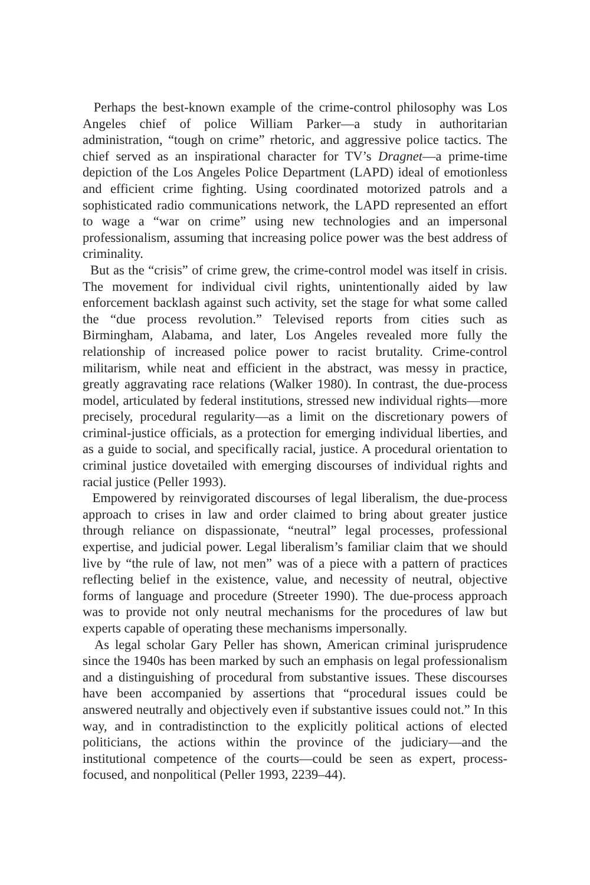Perhaps the best-known example of the crime-control philosophy was Los Angeles chief of police William Parker—a study in authoritarian administration, “tough on crime” rhetoric, and aggressive police tactics. The chief served as an inspirational character for TV’s Dragnet—a prime-time depiction of the Los Angeles Police Department (LAPD) ideal of emotionless and efficient crime fighting. Using coordinated motorized patrols and a sophisticated radio communications network, the LAPD represented an effort to wage a “war on crime” using new technologies and an impersonal professionalism, assuming that increasing police power was the best address of criminality.
But as the “crisis” of crime grew, the crime-control model was itself in crisis. The movement for individual civil rights, unintentionally aided by law enforcement backlash against such activity, set the stage for what some called the “due process revolution.” Televised reports from cities such as Birmingham, Alabama, and later, Los Angeles revealed more fully the relationship of increased police power to racist brutality. Crime-control militarism, while neat and efficient in the abstract, was messy in practice, greatly aggravating race relations (Walker 1980). In contrast, the due-process model, articulated by federal institutions, stressed new individual rights—more precisely, procedural regularity—as a limit on the discretionary powers of criminal-justice officials, as a protection for emerging individual liberties, and as a guide to social, and specifically racial, justice. A procedural orientation to criminal justice dovetailed with emerging discourses of individual rights and racial justice (Peller 1993).
Empowered by reinvigorated discourses of legal liberalism, the due-process approach to crises in law and order claimed to bring about greater justice through reliance on dispassionate, “neutral” legal processes, professional expertise, and judicial power. Legal liberalism’s familiar claim that we should live by “the rule of law, not men” was of a piece with a pattern of practices reflecting belief in the existence, value, and necessity of neutral, objective forms of language and procedure (Streeter 1990). The due-process approach was to provide not only neutral mechanisms for the procedures of law but experts capable of operating these mechanisms impersonally.
As legal scholar Gary Peller has shown, American criminal jurisprudence since the 1940s has been marked by such an emphasis on legal professionalism and a distinguishing of procedural from substantive issues. These discourses have been accompanied by assertions that “procedural issues could be answered neutrally and objectively even if substantive issues could not.” In this way, and in contradistinction to the explicitly political actions of elected politicians, the actions within the province of the judiciary—and the institutional competence of the courts—could be seen as expert, process-focused, and nonpolitical (Peller 1993, 2239–44).